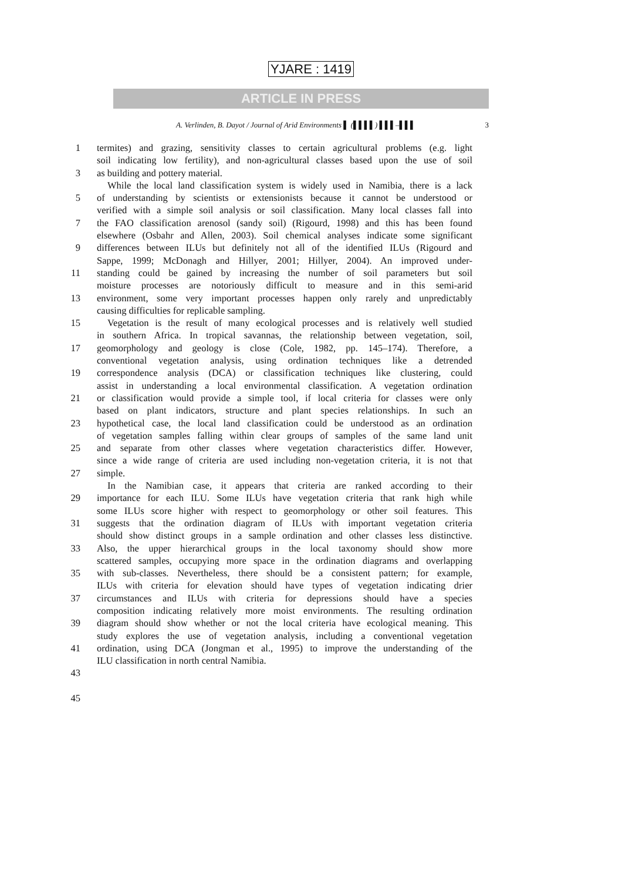YJARE : 1419
ARTICLE IN PRESS
A. Verlinden, B. Dayot / Journal of Arid Environments ▌ (▌▌▌▌) ▌▌▌–▌▌▌ 3
1 termites) and grazing, sensitivity classes to certain agricultural problems (e.g. light
soil indicating low fertility), and non-agricultural classes based upon the use of soil
3 as building and pottery material.
While the local land classification system is widely used in Namibia, there is a lack
5 of understanding by scientists or extensionists because it cannot be understood or
verified with a simple soil analysis or soil classification. Many local classes fall into
7 the FAO classification arenosol (sandy soil) (Rigourd, 1998) and this has been found
elsewhere (Osbahr and Allen, 2003). Soil chemical analyses indicate some significant
9 differences between ILUs but definitely not all of the identified ILUs (Rigourd and
Sappe, 1999; McDonagh and Hillyer, 2001; Hillyer, 2004). An improved under-
11 standing could be gained by increasing the number of soil parameters but soil
moisture processes are notoriously difficult to measure and in this semi-arid
13 environment, some very important processes happen only rarely and unpredictably
causing difficulties for replicable sampling.
15 Vegetation is the result of many ecological processes and is relatively well studied
in southern Africa. In tropical savannas, the relationship between vegetation, soil,
17 geomorphology and geology is close (Cole, 1982, pp. 145–174). Therefore, a
conventional vegetation analysis, using ordination techniques like a detrended
19 correspondence analysis (DCA) or classification techniques like clustering, could
assist in understanding a local environmental classification. A vegetation ordination
21 or classification would provide a simple tool, if local criteria for classes were only
based on plant indicators, structure and plant species relationships. In such an
23 hypothetical case, the local land classification could be understood as an ordination
of vegetation samples falling within clear groups of samples of the same land unit
25 and separate from other classes where vegetation characteristics differ. However,
since a wide range of criteria are used including non-vegetation criteria, it is not that
27 simple.
In the Namibian case, it appears that criteria are ranked according to their
29 importance for each ILU. Some ILUs have vegetation criteria that rank high while
some ILUs score higher with respect to geomorphology or other soil features. This
31 suggests that the ordination diagram of ILUs with important vegetation criteria
should show distinct groups in a sample ordination and other classes less distinctive.
33 Also, the upper hierarchical groups in the local taxonomy should show more
scattered samples, occupying more space in the ordination diagrams and overlapping
35 with sub-classes. Nevertheless, there should be a consistent pattern; for example,
ILUs with criteria for elevation should have types of vegetation indicating drier
37 circumstances and ILUs with criteria for depressions should have a species
composition indicating relatively more moist environments. The resulting ordination
39 diagram should show whether or not the local criteria have ecological meaning. This
study explores the use of vegetation analysis, including a conventional vegetation
41 ordination, using DCA (Jongman et al., 1995) to improve the understanding of the
ILU classification in north central Namibia.
43
45